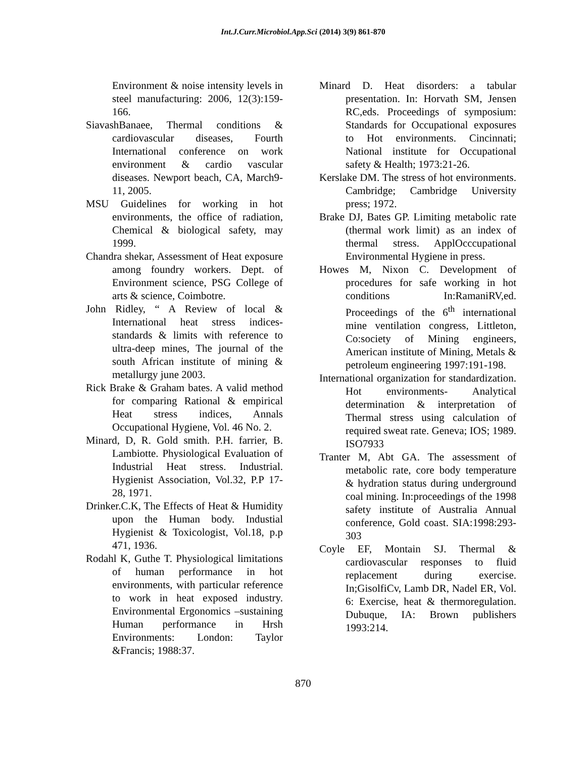Int.J.Curr.Microbiol.App.Sci (2014) 3(9) 861-870
Environment & noise intensity levels in steel manufacturing: 2006, 12(3):159-166.
SiavashBanaee, Thermal conditions & cardiovascular diseases, Fourth International conference on work environment & cardio vascular diseases. Newport beach, CA, March9-11, 2005.
MSU Guidelines for working in hot environments, the office of radiation, Chemical & biological safety, may 1999.
Chandra shekar, Assessment of Heat exposure among foundry workers. Dept. of Environment science, PSG College of arts & science, Coimbotre.
John Ridley, “ A Review of local & International heat stress indices- standards & limits with reference to ultra-deep mines, The journal of the south African institute of mining & metallurgy june 2003.
Rick Brake & Graham bates. A valid method for comparing Rational & empirical Heat stress indices, Annals Occupational Hygiene, Vol. 46 No. 2.
Minard, D, R. Gold smith. P.H. farrier, B. Lambiotte. Physiological Evaluation of Industrial Heat stress. Industrial. Hygienist Association, Vol.32, P.P 17-28, 1971.
Drinker.C.K, The Effects of Heat & Humidity upon the Human body. Industial Hygienist & Toxicologist, Vol.18, p.p 471, 1936.
Rodahl K, Guthe T. Physiological limitations of human performance in hot environments, with particular reference to work in heat exposed industry. Environmental Ergonomics –sustaining Human performance in Hrsh Environments: London: Taylor &Francis; 1988:37.
Minard D. Heat disorders: a tabular presentation. In: Horvath SM, Jensen RC,eds. Proceedings of symposium: Standards for Occupational exposures to Hot environments. Cincinnati; National institute for Occupational safety & Health; 1973:21-26.
Kerslake DM. The stress of hot environments. Cambridge; Cambridge University press; 1972.
Brake DJ, Bates GP. Limiting metabolic rate (thermal work limit) as an index of thermal stress. ApplOcccupational Environmental Hygiene in press.
Howes M, Nixon C. Development of procedures for safe working in hot conditions In:RamaniRV,ed. Proceedings of the 6<sup>th</sup> international mine ventilation congress, Littleton, Co:society of Mining engineers, American institute of Mining, Metals & petroleum engineering 1997:191-198.
International organization for standardization. Hot environments- Analytical determination & interpretation of Thermal stress using calculation of required sweat rate. Geneva; IOS; 1989. ISO7933
Tranter M, Abt GA. The assessment of metabolic rate, core body temperature & hydration status during underground coal mining. In:proceedings of the 1998 safety institute of Australia Annual conference, Gold coast. SIA:1998:293-303
Coyle EF, Montain SJ. Thermal & cardiovascular responses to fluid replacement during exercise. In;GisolfiCv, Lamb DR, Nadel ER, Vol. 6: Exercise, heat & thermoregulation. Dubuque, IA: Brown publishers 1993:214.
870